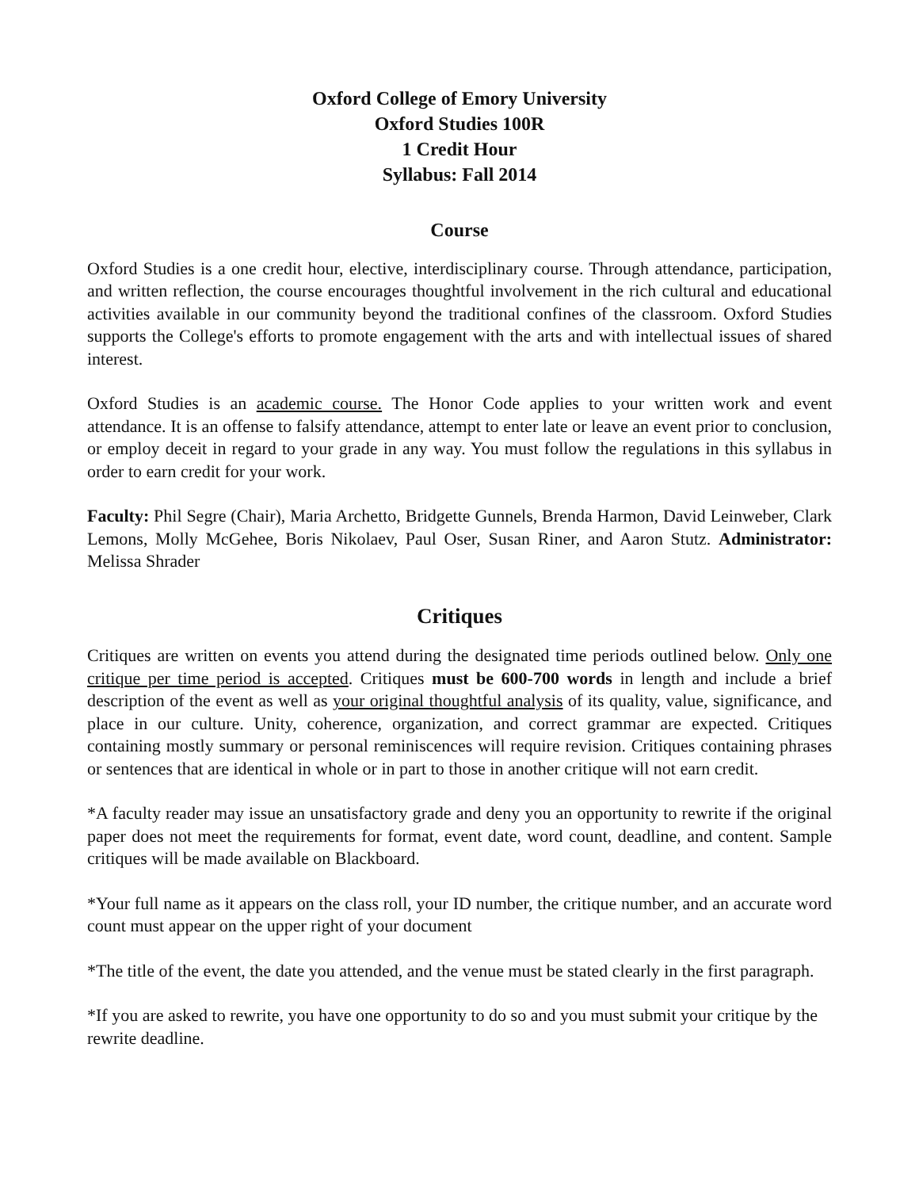Oxford College of Emory University
Oxford Studies 100R
1 Credit Hour
Syllabus: Fall 2014
Course
Oxford Studies is a one credit hour, elective, interdisciplinary course. Through attendance, participation, and written reflection, the course encourages thoughtful involvement in the rich cultural and educational activities available in our community beyond the traditional confines of the classroom. Oxford Studies supports the College's efforts to promote engagement with the arts and with intellectual issues of shared interest.
Oxford Studies is an academic course. The Honor Code applies to your written work and event attendance. It is an offense to falsify attendance, attempt to enter late or leave an event prior to conclusion, or employ deceit in regard to your grade in any way. You must follow the regulations in this syllabus in order to earn credit for your work.
Faculty: Phil Segre (Chair), Maria Archetto, Bridgette Gunnels, Brenda Harmon, David Leinweber, Clark Lemons, Molly McGehee, Boris Nikolaev, Paul Oser, Susan Riner, and Aaron Stutz. Administrator: Melissa Shrader
Critiques
Critiques are written on events you attend during the designated time periods outlined below. Only one critique per time period is accepted. Critiques must be 600-700 words in length and include a brief description of the event as well as your original thoughtful analysis of its quality, value, significance, and place in our culture. Unity, coherence, organization, and correct grammar are expected. Critiques containing mostly summary or personal reminiscences will require revision. Critiques containing phrases or sentences that are identical in whole or in part to those in another critique will not earn credit.
*A faculty reader may issue an unsatisfactory grade and deny you an opportunity to rewrite if the original paper does not meet the requirements for format, event date, word count, deadline, and content. Sample critiques will be made available on Blackboard.
*Your full name as it appears on the class roll, your ID number, the critique number, and an accurate word count must appear on the upper right of your document
*The title of the event, the date you attended, and the venue must be stated clearly in the first paragraph.
*If you are asked to rewrite, you have one opportunity to do so and you must submit your critique by the rewrite deadline.